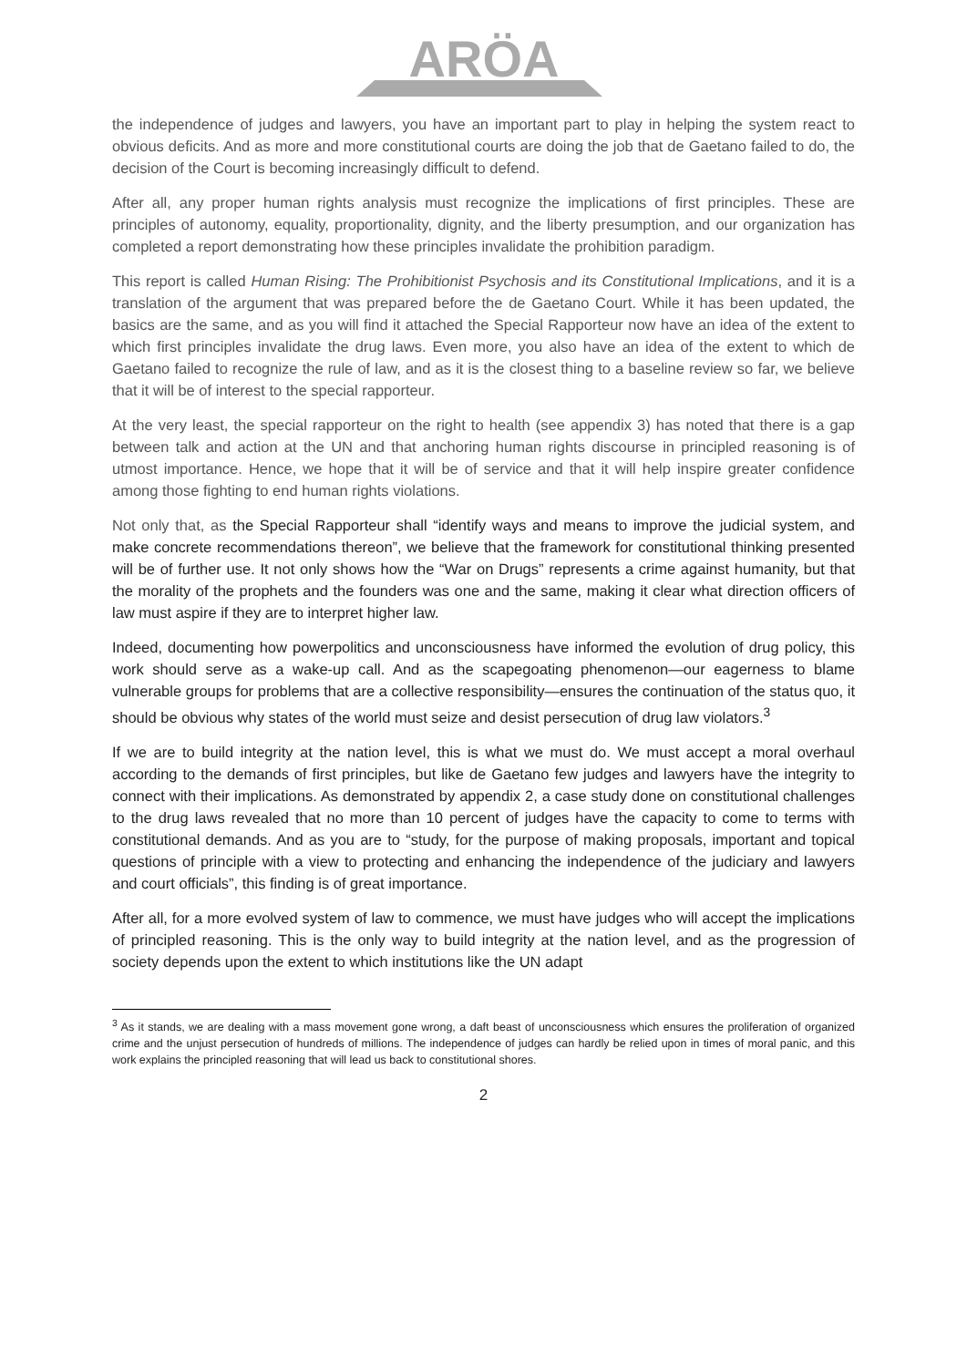ARÖA
the independence of judges and lawyers, you have an important part to play in helping the system react to obvious deficits. And as more and more constitutional courts are doing the job that de Gaetano failed to do, the decision of the Court is becoming increasingly difficult to defend.
After all, any proper human rights analysis must recognize the implications of first principles. These are principles of autonomy, equality, proportionality, dignity, and the liberty presumption, and our organization has completed a report demonstrating how these principles invalidate the prohibition paradigm.
This report is called Human Rising: The Prohibitionist Psychosis and its Constitutional Implications, and it is a translation of the argument that was prepared before the de Gaetano Court. While it has been updated, the basics are the same, and as you will find it attached the Special Rapporteur now have an idea of the extent to which first principles invalidate the drug laws. Even more, you also have an idea of the extent to which de Gaetano failed to recognize the rule of law, and as it is the closest thing to a baseline review so far, we believe that it will be of interest to the special rapporteur.
At the very least, the special rapporteur on the right to health (see appendix 3) has noted that there is a gap between talk and action at the UN and that anchoring human rights discourse in principled reasoning is of utmost importance. Hence, we hope that it will be of service and that it will help inspire greater confidence among those fighting to end human rights violations.
Not only that, as the Special Rapporteur shall “identify ways and means to improve the judicial system, and make concrete recommendations thereon”, we believe that the framework for constitutional thinking presented will be of further use. It not only shows how the “War on Drugs” represents a crime against humanity, but that the morality of the prophets and the founders was one and the same, making it clear what direction officers of law must aspire if they are to interpret higher law.
Indeed, documenting how powerpolitics and unconsciousness have informed the evolution of drug policy, this work should serve as a wake-up call. And as the scapegoating phenomenon—our eagerness to blame vulnerable groups for problems that are a collective responsibility—ensures the continuation of the status quo, it should be obvious why states of the world must seize and desist persecution of drug law violators.<sup>3</sup>
If we are to build integrity at the nation level, this is what we must do. We must accept a moral overhaul according to the demands of first principles, but like de Gaetano few judges and lawyers have the integrity to connect with their implications. As demonstrated by appendix 2, a case study done on constitutional challenges to the drug laws revealed that no more than 10 percent of judges have the capacity to come to terms with constitutional demands. And as you are to “study, for the purpose of making proposals, important and topical questions of principle with a view to protecting and enhancing the independence of the judiciary and lawyers and court officials”, this finding is of great importance.
After all, for a more evolved system of law to commence, we must have judges who will accept the implications of principled reasoning. This is the only way to build integrity at the nation level, and as the progression of society depends upon the extent to which institutions like the UN adapt
<sup>3</sup> As it stands, we are dealing with a mass movement gone wrong, a daft beast of unconsciousness which ensures the proliferation of organized crime and the unjust persecution of hundreds of millions. The independence of judges can hardly be relied upon in times of moral panic, and this work explains the principled reasoning that will lead us back to constitutional shores.
2